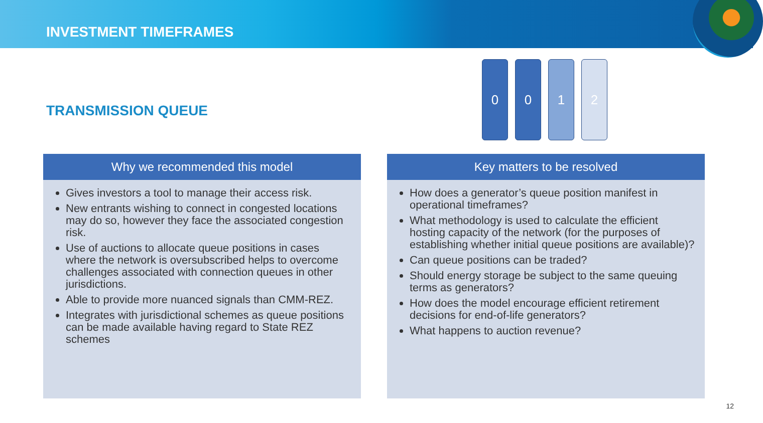INVESTMENT TIMEFRAMES
TRANSMISSION QUEUE
0 0 1 2
Why we recommended this model
Gives investors a tool to manage their access risk.
New entrants wishing to connect in congested locations may do so, however they face the associated congestion risk.
Use of auctions to allocate queue positions in cases where the network is oversubscribed helps to overcome challenges associated with connection queues in other jurisdictions.
Able to provide more nuanced signals than CMM-REZ.
Integrates with jurisdictional schemes as queue positions can be made available having regard to State REZ schemes
Key matters to be resolved
How does a generator’s queue position manifest in operational timeframes?
What methodology is used to calculate the efficient hosting capacity of the network (for the purposes of establishing whether initial queue positions are available)?
Can queue positions can be traded?
Should energy storage be subject to the same queuing terms as generators?
How does the model encourage efficient retirement decisions for end-of-life generators?
What happens to auction revenue?
12